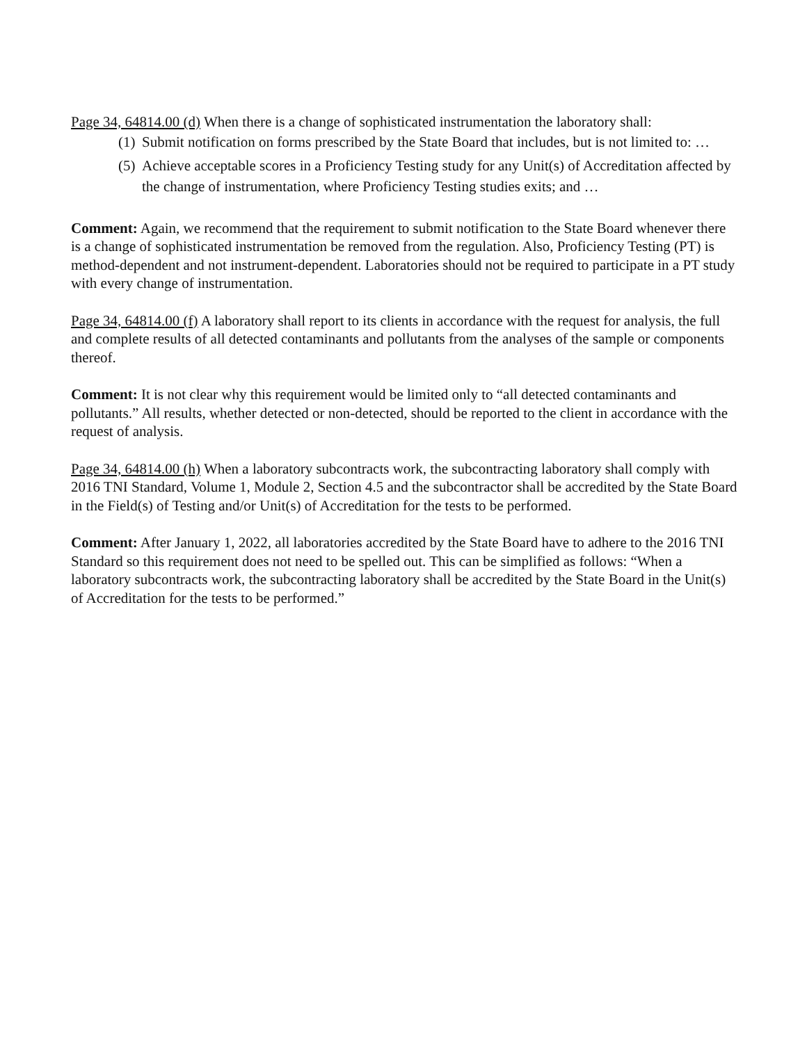Page 34, 64814.00 (d) When there is a change of sophisticated instrumentation the laboratory shall:
(1) Submit notification on forms prescribed by the State Board that includes, but is not limited to: …
(5) Achieve acceptable scores in a Proficiency Testing study for any Unit(s) of Accreditation affected by the change of instrumentation, where Proficiency Testing studies exits; and …
Comment: Again, we recommend that the requirement to submit notification to the State Board whenever there is a change of sophisticated instrumentation be removed from the regulation. Also, Proficiency Testing (PT) is method-dependent and not instrument-dependent. Laboratories should not be required to participate in a PT study with every change of instrumentation.
Page 34, 64814.00 (f) A laboratory shall report to its clients in accordance with the request for analysis, the full and complete results of all detected contaminants and pollutants from the analyses of the sample or components thereof.
Comment: It is not clear why this requirement would be limited only to “all detected contaminants and pollutants.” All results, whether detected or non-detected, should be reported to the client in accordance with the request of analysis.
Page 34, 64814.00 (h) When a laboratory subcontracts work, the subcontracting laboratory shall comply with 2016 TNI Standard, Volume 1, Module 2, Section 4.5 and the subcontractor shall be accredited by the State Board in the Field(s) of Testing and/or Unit(s) of Accreditation for the tests to be performed.
Comment: After January 1, 2022, all laboratories accredited by the State Board have to adhere to the 2016 TNI Standard so this requirement does not need to be spelled out. This can be simplified as follows: “When a laboratory subcontracts work, the subcontracting laboratory shall be accredited by the State Board in the Unit(s) of Accreditation for the tests to be performed.”